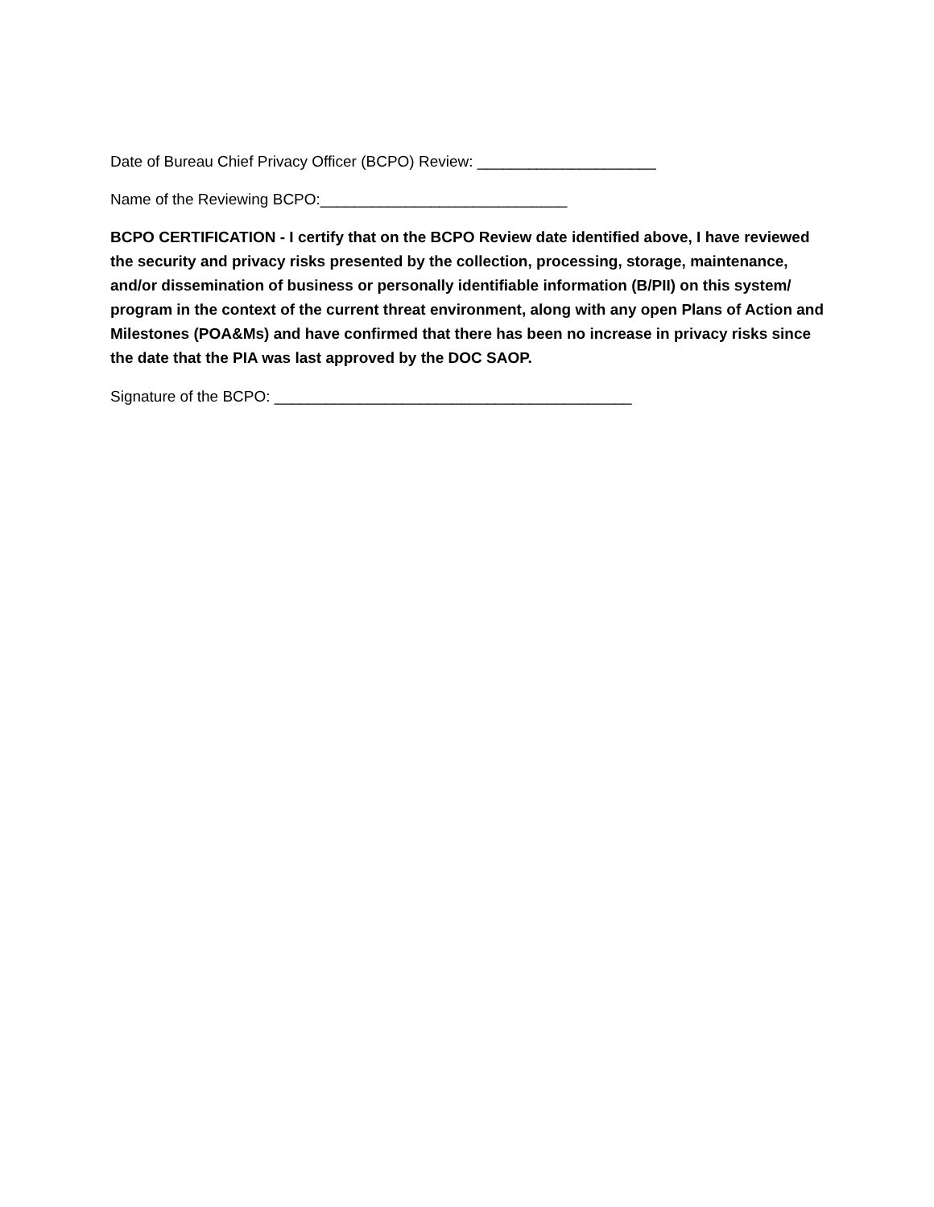Date of Bureau Chief Privacy Officer (BCPO) Review: _____________________
Name of the Reviewing BCPO:_____________________________
BCPO CERTIFICATION - I certify that on the BCPO Review date identified above, I have reviewed the security and privacy risks presented by the collection, processing, storage, maintenance, and/or dissemination of business or personally identifiable information (B/PII) on this system/ program in the context of the current threat environment, along with any open Plans of Action and Milestones (POA&Ms) and have confirmed that there has been no increase in privacy risks since the date that the PIA was last approved by the DOC SAOP.
Signature of the BCPO: __________________________________________